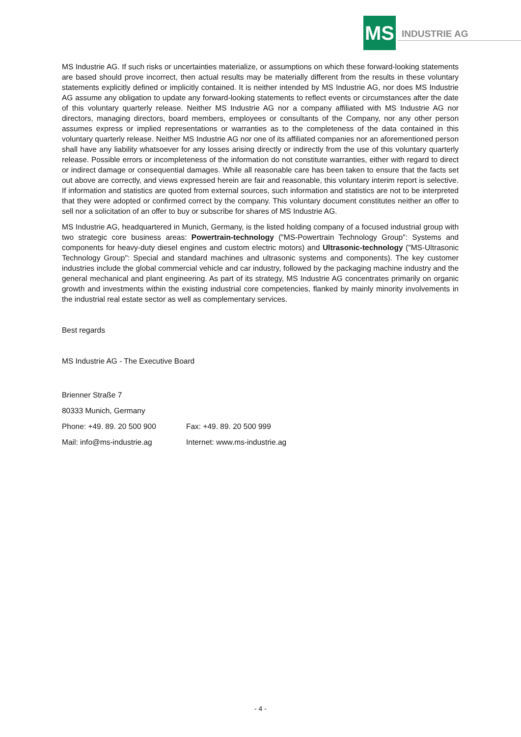MS INDUSTRIE AG
MS Industrie AG. If such risks or uncertainties materialize, or assumptions on which these forward-looking statements are based should prove incorrect, then actual results may be materially different from the results in these voluntary statements explicitly defined or implicitly contained. It is neither intended by MS Industrie AG, nor does MS Industrie AG assume any obligation to update any forward-looking statements to reflect events or circumstances after the date of this voluntary quarterly release. Neither MS Industrie AG nor a company affiliated with MS Industrie AG nor directors, managing directors, board members, employees or consultants of the Company, nor any other person assumes express or implied representations or warranties as to the completeness of the data contained in this voluntary quarterly release. Neither MS Industrie AG nor one of its affiliated companies nor an aforementioned person shall have any liability whatsoever for any losses arising directly or indirectly from the use of this voluntary quarterly release. Possible errors or incompleteness of the information do not constitute warranties, either with regard to direct or indirect damage or consequential damages. While all reasonable care has been taken to ensure that the facts set out above are correctly, and views expressed herein are fair and reasonable, this voluntary interim report is selective. If information and statistics are quoted from external sources, such information and statistics are not to be interpreted that they were adopted or confirmed correct by the company. This voluntary document constitutes neither an offer to sell nor a solicitation of an offer to buy or subscribe for shares of MS Industrie AG.
MS Industrie AG, headquartered in Munich, Germany, is the listed holding company of a focused industrial group with two strategic core business areas: Powertrain-technology ("MS-Powertrain Technology Group": Systems and components for heavy-duty diesel engines and custom electric motors) and Ultrasonic-technology ("MS-Ultrasonic Technology Group": Special and standard machines and ultrasonic systems and components). The key customer industries include the global commercial vehicle and car industry, followed by the packaging machine industry and the general mechanical and plant engineering. As part of its strategy, MS Industrie AG concentrates primarily on organic growth and investments within the existing industrial core competencies, flanked by mainly minority involvements in the industrial real estate sector as well as complementary services.
Best regards
MS Industrie AG - The Executive Board
Brienner Straße 7
80333 Munich, Germany
Phone: +49. 89. 20 500 900 Fax: +49. 89. 20 500 999
Mail: info@ms-industrie.ag Internet: www.ms-industrie.ag
- 4 -